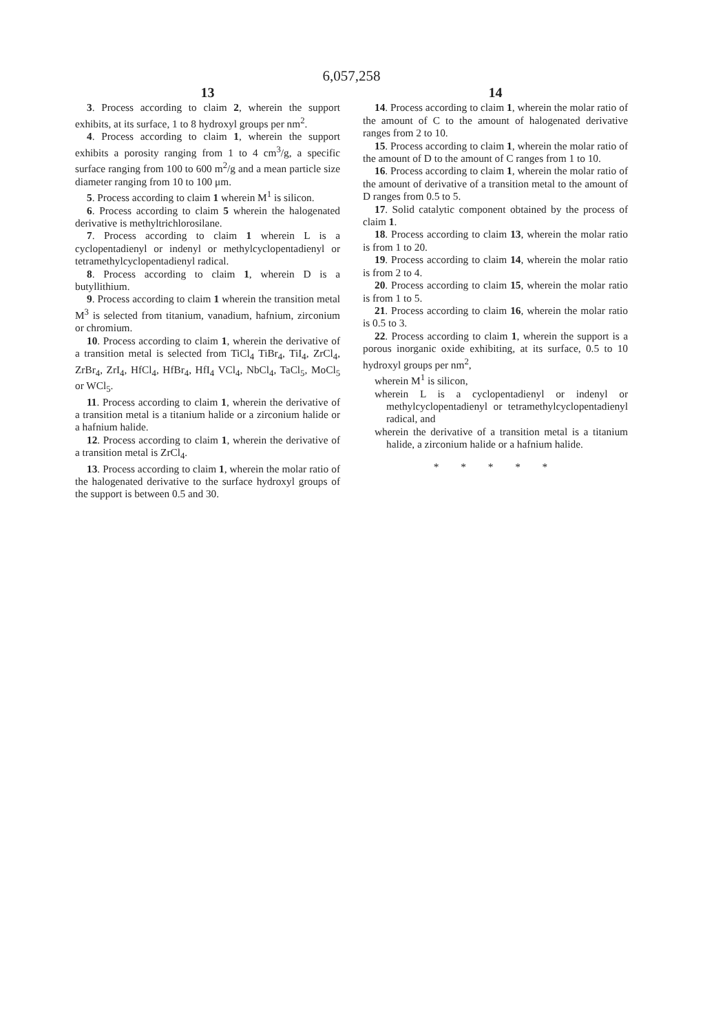6,057,258
13
3. Process according to claim 2, wherein the support exhibits, at its surface, 1 to 8 hydroxyl groups per nm<sup>2</sup>.
4. Process according to claim 1, wherein the support exhibits a porosity ranging from 1 to 4 cm<sup>3</sup>/g, a specific surface ranging from 100 to 600 m<sup>2</sup>/g and a mean particle size diameter ranging from 10 to 100 μm.
5. Process according to claim 1 wherein M<sup>1</sup> is silicon.
6. Process according to claim 5 wherein the halogenated derivative is methyltrichlorosilane.
7. Process according to claim 1 wherein L is a cyclopentadienyl or indenyl or methylcyclopentadienyl or tetramethylcyclopentadienyl radical.
8. Process according to claim 1, wherein D is a butyllithium.
9. Process according to claim 1 wherein the transition metal M<sup>3</sup> is selected from titanium, vanadium, hafnium, zirconium or chromium.
10. Process according to claim 1, wherein the derivative of a transition metal is selected from TiCl<sub>4</sub> TiBr<sub>4</sub>, TiI<sub>4</sub>, ZrCl<sub>4</sub>, ZrBr<sub>4</sub>, ZrI<sub>4</sub>, HfCl<sub>4</sub>, HfBr<sub>4</sub>, HfI<sub>4</sub> VCl<sub>4</sub>, NbCl<sub>4</sub>, TaCl<sub>5</sub>, MoCl<sub>5</sub> or WCl<sub>5</sub>.
11. Process according to claim 1, wherein the derivative of a transition metal is a titanium halide or a zirconium halide or a hafnium halide.
12. Process according to claim 1, wherein the derivative of a transition metal is ZrCl<sub>4</sub>.
13. Process according to claim 1, wherein the molar ratio of the halogenated derivative to the surface hydroxyl groups of the support is between 0.5 and 30.
14
14. Process according to claim 1, wherein the molar ratio of the amount of C to the amount of halogenated derivative ranges from 2 to 10.
15. Process according to claim 1, wherein the molar ratio of the amount of D to the amount of C ranges from 1 to 10.
16. Process according to claim 1, wherein the molar ratio of the amount of derivative of a transition metal to the amount of D ranges from 0.5 to 5.
17. Solid catalytic component obtained by the process of claim 1.
18. Process according to claim 13, wherein the molar ratio is from 1 to 20.
19. Process according to claim 14, wherein the molar ratio is from 2 to 4.
20. Process according to claim 15, wherein the molar ratio is from 1 to 5.
21. Process according to claim 16, wherein the molar ratio is 0.5 to 3.
22. Process according to claim 1, wherein the support is a porous inorganic oxide exhibiting, at its surface, 0.5 to 10 hydroxyl groups per nm<sup>2</sup>,
wherein M<sup>1</sup> is silicon,
wherein L is a cyclopentadienyl or indenyl or methylcyclopentadienyl or tetramethylcyclopentadienyl radical, and
wherein the derivative of a transition metal is a titanium halide, a zirconium halide or a hafnium halide.
* * * * *